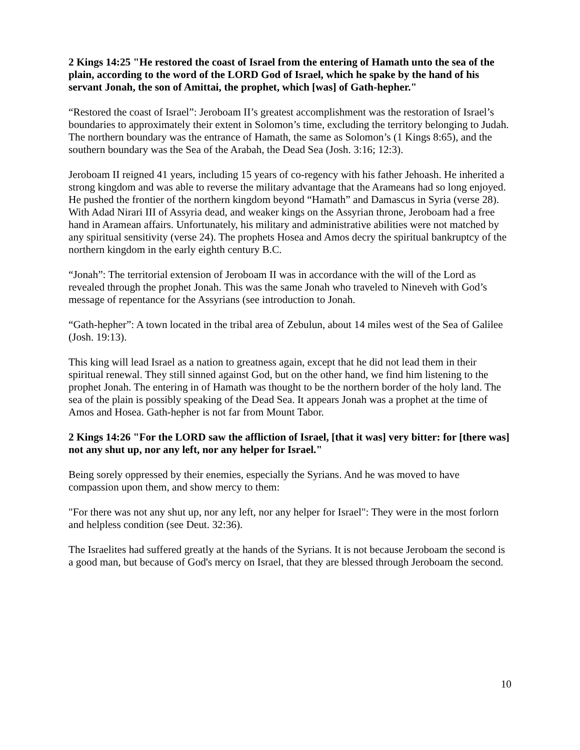2 Kings 14:25 "He restored the coast of Israel from the entering of Hamath unto the sea of the plain, according to the word of the LORD God of Israel, which he spake by the hand of his servant Jonah, the son of Amittai, the prophet, which [was] of Gath-hepher."
“Restored the coast of Israel”: Jeroboam II’s greatest accomplishment was the restoration of Israel’s boundaries to approximately their extent in Solomon’s time, excluding the territory belonging to Judah. The northern boundary was the entrance of Hamath, the same as Solomon’s (1 Kings 8:65), and the southern boundary was the Sea of the Arabah, the Dead Sea (Josh. 3:16; 12:3).
Jeroboam II reigned 41 years, including 15 years of co-regency with his father Jehoash. He inherited a strong kingdom and was able to reverse the military advantage that the Arameans had so long enjoyed. He pushed the frontier of the northern kingdom beyond “Hamath” and Damascus in Syria (verse 28). With Adad Nirari III of Assyria dead, and weaker kings on the Assyrian throne, Jeroboam had a free hand in Aramean affairs. Unfortunately, his military and administrative abilities were not matched by any spiritual sensitivity (verse 24). The prophets Hosea and Amos decry the spiritual bankruptcy of the northern kingdom in the early eighth century B.C.
“Jonah”: The territorial extension of Jeroboam II was in accordance with the will of the Lord as revealed through the prophet Jonah. This was the same Jonah who traveled to Nineveh with God’s message of repentance for the Assyrians (see introduction to Jonah.
“Gath-hepher”: A town located in the tribal area of Zebulun, about 14 miles west of the Sea of Galilee (Josh. 19:13).
This king will lead Israel as a nation to greatness again, except that he did not lead them in their spiritual renewal. They still sinned against God, but on the other hand, we find him listening to the prophet Jonah. The entering in of Hamath was thought to be the northern border of the holy land. The sea of the plain is possibly speaking of the Dead Sea. It appears Jonah was a prophet at the time of Amos and Hosea. Gath-hepher is not far from Mount Tabor.
2 Kings 14:26 "For the LORD saw the affliction of Israel, [that it was] very bitter: for [there was] not any shut up, nor any left, nor any helper for Israel."
Being sorely oppressed by their enemies, especially the Syrians. And he was moved to have compassion upon them, and show mercy to them:
"For there was not any shut up, nor any left, nor any helper for Israel": They were in the most forlorn and helpless condition (see Deut. 32:36).
The Israelites had suffered greatly at the hands of the Syrians. It is not because Jeroboam the second is a good man, but because of God's mercy on Israel, that they are blessed through Jeroboam the second.
10